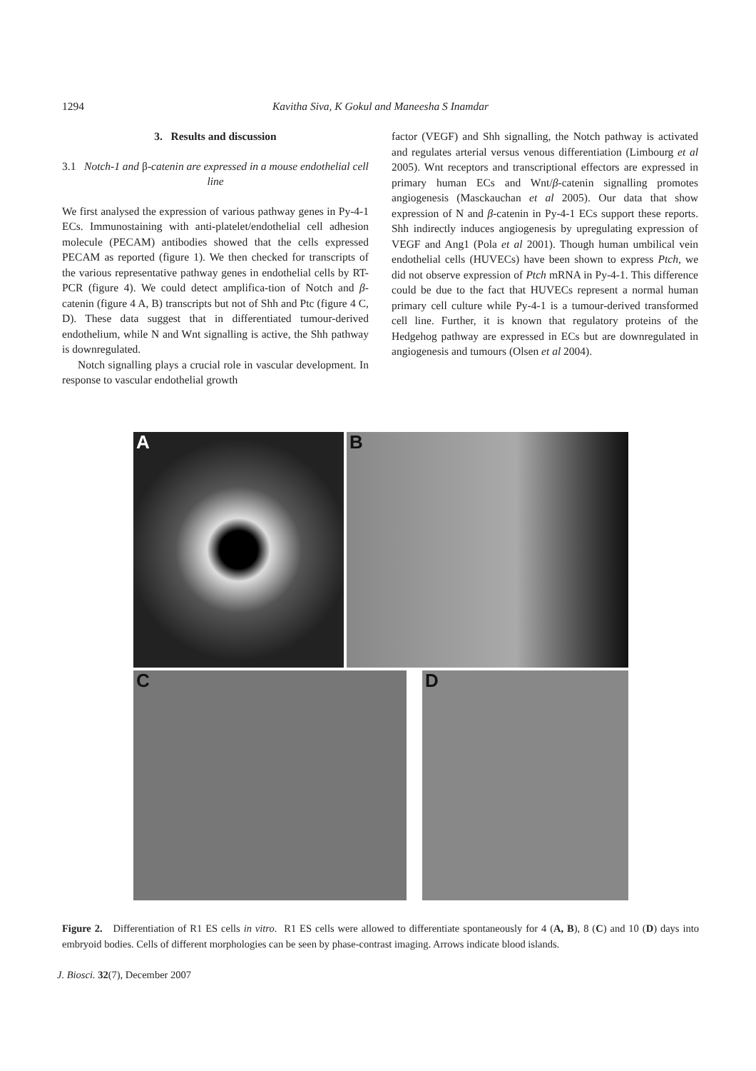1294 Kavitha Siva, K Gokul and Maneesha S Inamdar
3. Results and discussion
3.1 Notch-1 and β-catenin are expressed in a mouse endothelial cell line
We first analysed the expression of various pathway genes in Py-4-1 ECs. Immunostaining with anti-platelet/endothelial cell adhesion molecule (PECAM) antibodies showed that the cells expressed PECAM as reported (figure 1). We then checked for transcripts of the various representative pathway genes in endothelial cells by RT-PCR (figure 4). We could detect amplifica-tion of Notch and β-catenin (figure 4 A, B) transcripts but not of Shh and Ptc (figure 4 C, D). These data suggest that in differentiated tumour-derived endothelium, while N and Wnt signalling is active, the Shh pathway is downregulated.
Notch signalling plays a crucial role in vascular development. In response to vascular endothelial growth
factor (VEGF) and Shh signalling, the Notch pathway is activated and regulates arterial versus venous differentiation (Limbourg et al 2005). Wnt receptors and transcriptional effectors are expressed in primary human ECs and Wnt/β-catenin signalling promotes angiogenesis (Masckauchan et al 2005). Our data that show expression of N and β-catenin in Py-4-1 ECs support these reports. Shh indirectly induces angiogenesis by upregulating expression of VEGF and Ang1 (Pola et al 2001). Though human umbilical vein endothelial cells (HUVECs) have been shown to express Ptch, we did not observe expression of Ptch mRNA in Py-4-1. This difference could be due to the fact that HUVECs represent a normal human primary cell culture while Py-4-1 is a tumour-derived transformed cell line. Further, it is known that regulatory proteins of the Hedgehog pathway are expressed in ECs but are downregulated in angiogenesis and tumours (Olsen et al 2004).
A
B
C D
Figure 2. Differentiation of R1 ES cells in vitro. R1 ES cells were allowed to differentiate spontaneously for 4 (A, B), 8 (C) and 10 (D) days into embryoid bodies. Cells of different morphologies can be seen by phase-contrast imaging. Arrows indicate blood islands.
J. Biosci. 32(7), December 2007